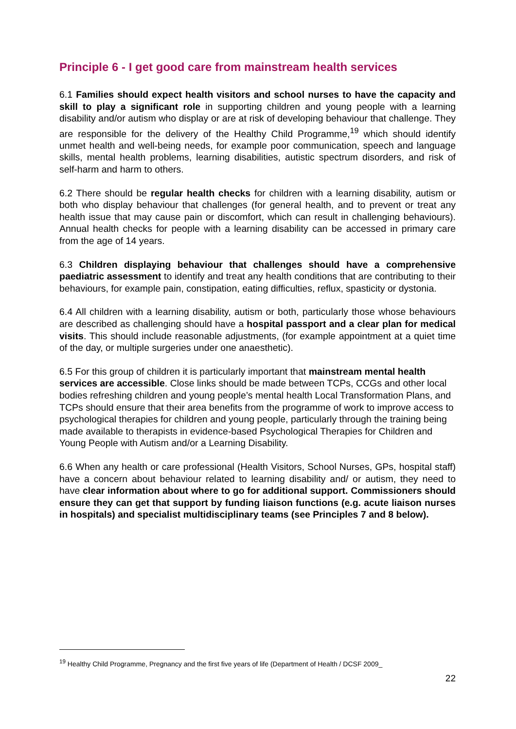Principle 6 - I get good care from mainstream health services
6.1 Families should expect health visitors and school nurses to have the capacity and skill to play a significant role in supporting children and young people with a learning disability and/or autism who display or are at risk of developing behaviour that challenge. They are responsible for the delivery of the Healthy Child Programme,<sup>19</sup> which should identify unmet health and well-being needs, for example poor communication, speech and language skills, mental health problems, learning disabilities, autistic spectrum disorders, and risk of self-harm and harm to others.
6.2 There should be regular health checks for children with a learning disability, autism or both who display behaviour that challenges (for general health, and to prevent or treat any health issue that may cause pain or discomfort, which can result in challenging behaviours). Annual health checks for people with a learning disability can be accessed in primary care from the age of 14 years.
6.3 Children displaying behaviour that challenges should have a comprehensive paediatric assessment to identify and treat any health conditions that are contributing to their behaviours, for example pain, constipation, eating difficulties, reflux, spasticity or dystonia.
6.4 All children with a learning disability, autism or both, particularly those whose behaviours are described as challenging should have a hospital passport and a clear plan for medical visits. This should include reasonable adjustments, (for example appointment at a quiet time of the day, or multiple surgeries under one anaesthetic).
6.5 For this group of children it is particularly important that mainstream mental health services are accessible. Close links should be made between TCPs, CCGs and other local bodies refreshing children and young people’s mental health Local Transformation Plans, and TCPs should ensure that their area benefits from the programme of work to improve access to psychological therapies for children and young people, particularly through the training being made available to therapists in evidence-based Psychological Therapies for Children and Young People with Autism and/or a Learning Disability.
6.6 When any health or care professional (Health Visitors, School Nurses, GPs, hospital staff) have a concern about behaviour related to learning disability and/ or autism, they need to have clear information about where to go for additional support. Commissioners should ensure they can get that support by funding liaison functions (e.g. acute liaison nurses in hospitals) and specialist multidisciplinary teams (see Principles 7 and 8 below).
<sup>19</sup> Healthy Child Programme, Pregnancy and the first five years of life (Department of Health / DCSF 2009_
22